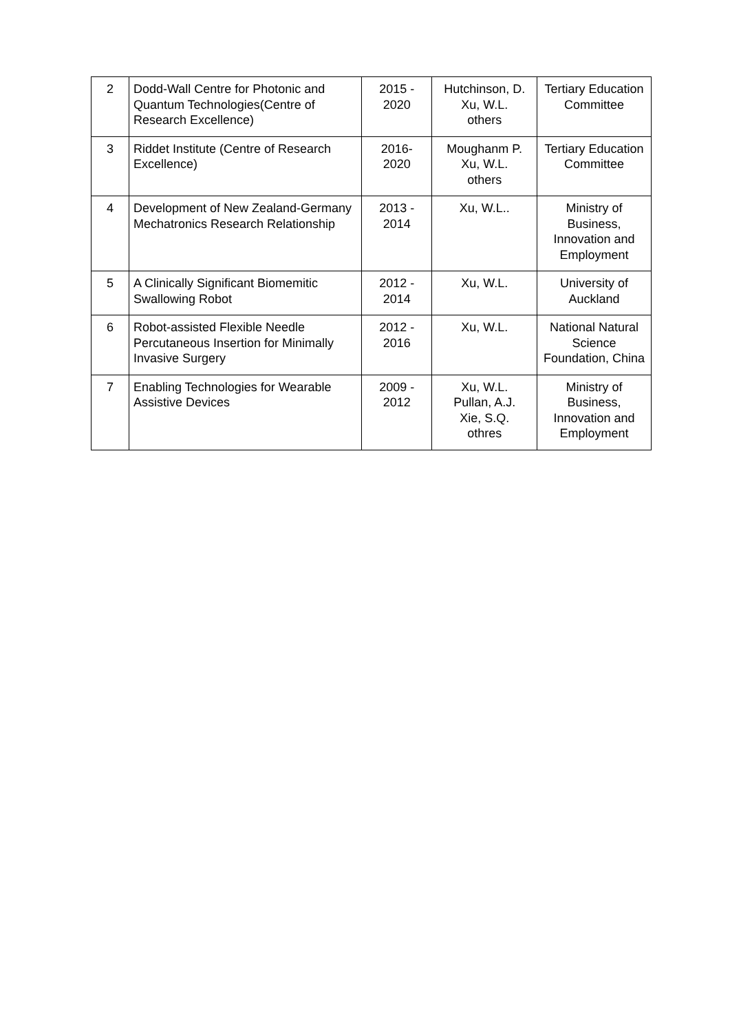| 2 | Dodd-Wall Centre for Photonic and Quantum Technologies(Centre of Research Excellence) | 2015 - 2020 | Hutchinson, D. Xu, W.L. others | Tertiary Education Committee |
| 3 | Riddet Institute (Centre of Research Excellence) | 2016- 2020 | Moughanm P. Xu, W.L. others | Tertiary Education Committee |
| 4 | Development of New Zealand-Germany Mechatronics Research Relationship | 2013 - 2014 | Xu, W.L.. | Ministry of Business, Innovation and Employment |
| 5 | A Clinically Significant Biomemitic Swallowing Robot | 2012 - 2014 | Xu, W.L. | University of Auckland |
| 6 | Robot-assisted Flexible Needle Percutaneous Insertion for Minimally Invasive Surgery | 2012 - 2016 | Xu, W.L. | National Natural Science Foundation, China |
| 7 | Enabling Technologies for Wearable Assistive Devices | 2009 - 2012 | Xu, W.L. Pullan, A.J. Xie, S.Q. othres | Ministry of Business, Innovation and Employment |